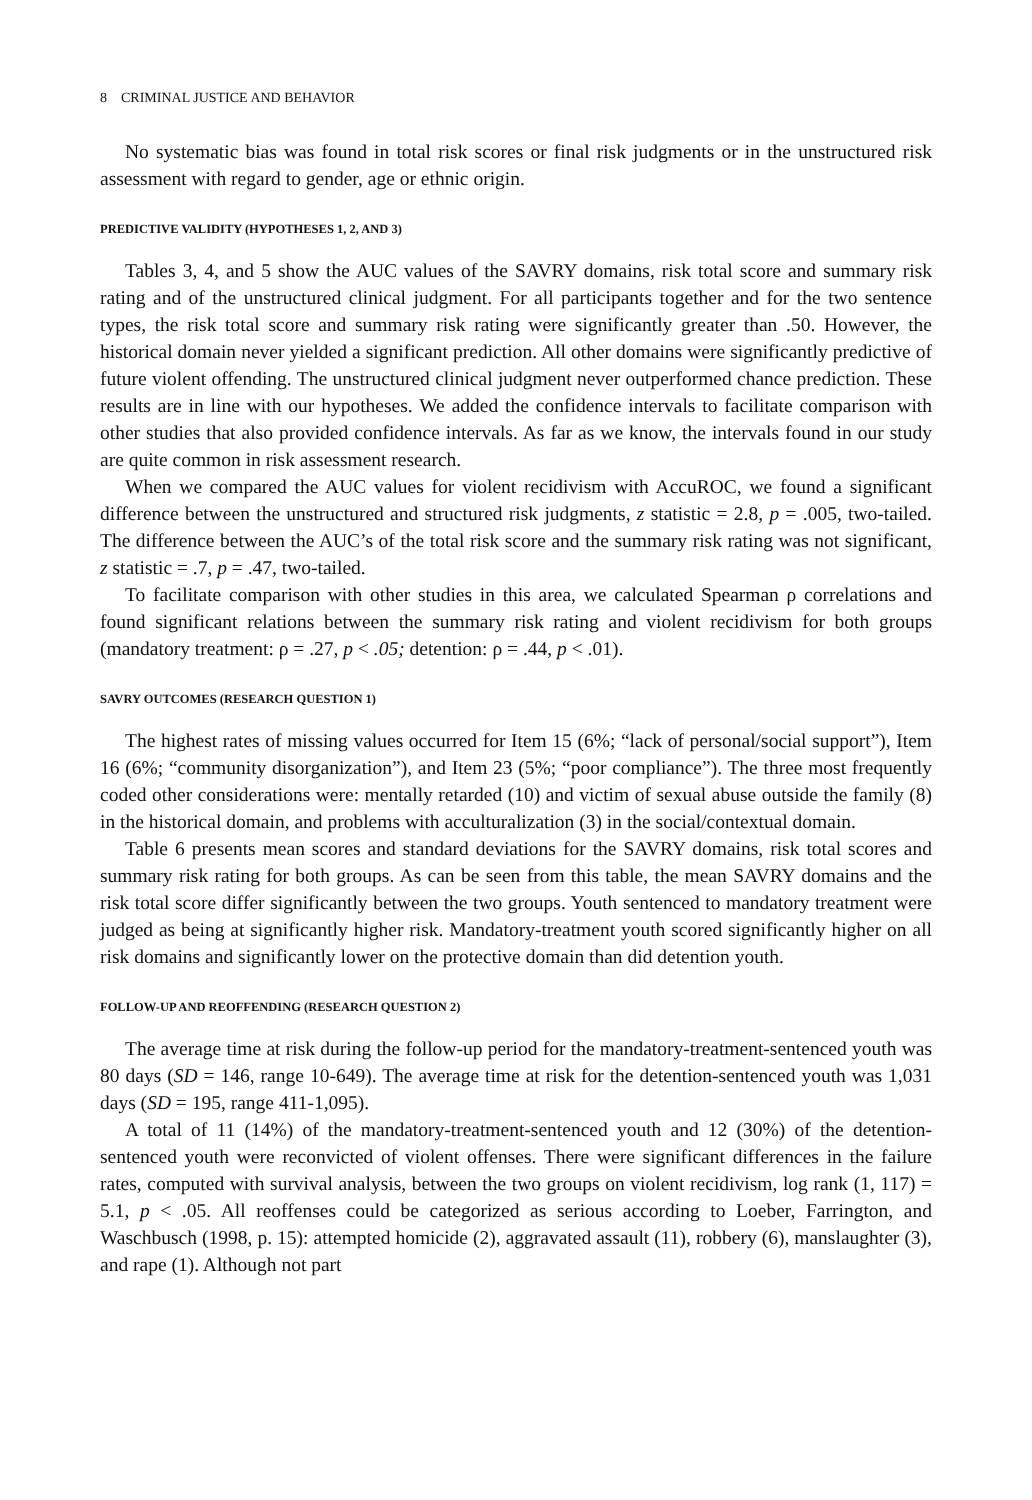8 CRIMINAL JUSTICE AND BEHAVIOR
No systematic bias was found in total risk scores or final risk judgments or in the unstructured risk assessment with regard to gender, age or ethnic origin.
PREDICTIVE VALIDITY (HYPOTHESES 1, 2, AND 3)
Tables 3, 4, and 5 show the AUC values of the SAVRY domains, risk total score and summary risk rating and of the unstructured clinical judgment. For all participants together and for the two sentence types, the risk total score and summary risk rating were significantly greater than .50. However, the historical domain never yielded a significant prediction. All other domains were significantly predictive of future violent offending. The unstructured clinical judgment never outperformed chance prediction. These results are in line with our hypotheses. We added the confidence intervals to facilitate comparison with other studies that also provided confidence intervals. As far as we know, the intervals found in our study are quite common in risk assessment research.
When we compared the AUC values for violent recidivism with AccuROC, we found a significant difference between the unstructured and structured risk judgments, z statistic = 2.8, p = .005, two-tailed. The difference between the AUC’s of the total risk score and the summary risk rating was not significant, z statistic = .7, p = .47, two-tailed.
To facilitate comparison with other studies in this area, we calculated Spearman ρ correlations and found significant relations between the summary risk rating and violent recidivism for both groups (mandatory treatment: ρ = .27, p < .05; detention: ρ = .44, p < .01).
SAVRY OUTCOMES (RESEARCH QUESTION 1)
The highest rates of missing values occurred for Item 15 (6%; “lack of personal/social support”), Item 16 (6%; “community disorganization”), and Item 23 (5%; “poor compliance”). The three most frequently coded other considerations were: mentally retarded (10) and victim of sexual abuse outside the family (8) in the historical domain, and problems with acculturalization (3) in the social/contextual domain.
Table 6 presents mean scores and standard deviations for the SAVRY domains, risk total scores and summary risk rating for both groups. As can be seen from this table, the mean SAVRY domains and the risk total score differ significantly between the two groups. Youth sentenced to mandatory treatment were judged as being at significantly higher risk. Mandatory-treatment youth scored significantly higher on all risk domains and significantly lower on the protective domain than did detention youth.
FOLLOW-UP AND REOFFENDING (RESEARCH QUESTION 2)
The average time at risk during the follow-up period for the mandatory-treatment-sentenced youth was 80 days (SD = 146, range 10-649). The average time at risk for the detention-sentenced youth was 1,031 days (SD = 195, range 411-1,095).
A total of 11 (14%) of the mandatory-treatment-sentenced youth and 12 (30%) of the detention-sentenced youth were reconvicted of violent offenses. There were significant differences in the failure rates, computed with survival analysis, between the two groups on violent recidivism, log rank (1, 117) = 5.1, p < .05. All reoffenses could be categorized as serious according to Loeber, Farrington, and Waschbusch (1998, p. 15): attempted homicide (2), aggravated assault (11), robbery (6), manslaughter (3), and rape (1). Although not part